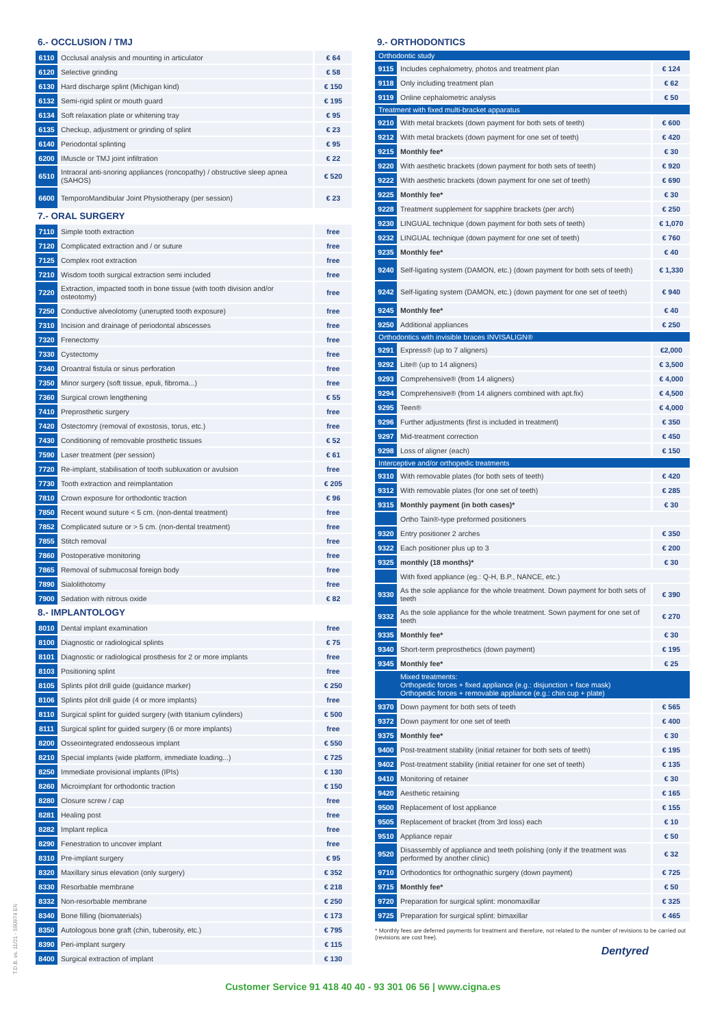6.- OCCLUSION / TMJ
| 6110 | Occlusal analysis and mounting in articulator | € 64 |
| 6120 | Selective grinding | € 58 |
| 6130 | Hard discharge splint (Michigan kind) | € 150 |
| 6132 | Semi-rigid splint or mouth guard | € 195 |
| 6134 | Soft relaxation plate or whitening tray | € 95 |
| 6135 | Checkup, adjustment or grinding of splint | € 23 |
| 6140 | Periodontal splinting | € 95 |
| 6200 | IMuscle or TMJ joint infiltration | € 22 |
| 6510 | Intraoral anti-snoring appliances (roncopathy) / obstructive sleep apnea (SAHOS) | € 520 |
| 6600 | TemporoMandibular Joint Physiotherapy (per session) | € 23 |
7.- ORAL SURGERY
| 7110 | Simple tooth extraction | free |
| 7120 | Complicated extraction and / or suture | free |
| 7125 | Complex root extraction | free |
| 7210 | Wisdom tooth surgical extraction semi included | free |
| 7220 | Extraction, impacted tooth in bone tissue (with tooth division and/or osteotomy) | free |
| 7250 | Conductive alveolotomy (unerupted tooth exposure) | free |
| 7310 | Incision and drainage of periodontal abscesses | free |
| 7320 | Frenectomy | free |
| 7330 | Cystectomy | free |
| 7340 | Oroantral fistula or sinus perforation | free |
| 7350 | Minor surgery (soft tissue, epuli, fibroma...) | free |
| 7360 | Surgical crown lengthening | € 55 |
| 7410 | Preprosthetic surgery | free |
| 7420 | Ostectomry (removal of exostosis, torus, etc.) | free |
| 7430 | Conditioning of removable prosthetic tissues | € 52 |
| 7590 | Laser treatment (per session) | € 61 |
| 7720 | Re-implant, stabilisation of tooth subluxation or avulsion | free |
| 7730 | Tooth extraction and reimplantation | € 205 |
| 7810 | Crown exposure for orthodontic traction | € 96 |
| 7850 | Recent wound suture < 5 cm. (non-dental treatment) | free |
| 7852 | Complicated suture or > 5 cm. (non-dental treatment) | free |
| 7855 | Stitch removal | free |
| 7860 | Postoperative monitoring | free |
| 7865 | Removal of submucosal foreign body | free |
| 7890 | Sialolithotomy | free |
| 7900 | Sedation with nitrous oxide | € 82 |
8.- IMPLANTOLOGY
| 8010 | Dental implant examination | free |
| 8100 | Diagnostic or radiological splints | € 75 |
| 8101 | Diagnostic or radiological prosthesis for 2 or more implants | free |
| 8103 | Positioning splint | free |
| 8105 | Splints pilot drill guide (guidance marker) | € 250 |
| 8106 | Splints pilot drill guide (4 or more implants) | free |
| 8110 | Surgical splint for guided surgery (with titanium cylinders) | € 500 |
| 8111 | Surgical splint for guided surgery (6 or more implants) | free |
| 8200 | Osseointegrated endosseous implant | € 550 |
| 8210 | Special implants (wide platform, immediate loading...) | € 725 |
| 8250 | Immediate provisional implants (IPIs) | € 130 |
| 8260 | Microimplant for orthodontic traction | € 150 |
| 8280 | Closure screw / cap | free |
| 8281 | Healing post | free |
| 8282 | Implant replica | free |
| 8290 | Fenestration to uncover implant | free |
| 8310 | Pre-implant surgery | € 95 |
| 8320 | Maxillary sinus elevation (only surgery) | € 352 |
| 8330 | Resorbable membrane | € 218 |
| 8332 | Non-resorbable membrane | € 250 |
| 8340 | Bone filling (biomaterials) | € 173 |
| 8350 | Autologous bone graft (chin, tuberosity, etc.) | € 795 |
| 8390 | Peri-implant surgery | € 115 |
| 8400 | Surgical extraction of implant | € 130 |
9.- ORTHODONTICS
| Orthodontic study | | |
| 9115 | Includes cephalometry, photos and treatment plan | € 124 |
| 9118 | Only including treatment plan | € 62 |
| 9119 | Online cephalometric analysis | € 50 |
| Treatment with fixed multi-bracket apparatus | | |
| 9210 | With metal brackets (down payment for both sets of teeth) | € 600 |
| 9212 | With metal brackets (down payment for one set of teeth) | € 420 |
| 9215 | Monthly fee* | € 30 |
| 9220 | With aesthetic brackets (down payment for both sets of teeth) | € 920 |
| 9222 | With aesthetic brackets (down payment for one set of teeth) | € 690 |
| 9225 | Monthly fee* | € 30 |
| 9228 | Treatment supplement for sapphire brackets (per arch) | € 250 |
| 9230 | LINGUAL technique (down payment for both sets of teeth) | € 1,070 |
| 9232 | LINGUAL technique (down payment for one set of teeth) | € 760 |
| 9235 | Monthly fee* | € 40 |
| 9240 | Self-ligating system (DAMON, etc.) (down payment for both sets of teeth) | € 1,330 |
| 9242 | Self-ligating system (DAMON, etc.) (down payment for one set of teeth) | € 940 |
| 9245 | Monthly fee* | € 40 |
| 9250 | Additional appliances | € 250 |
| Orthodontics with invisible braces INVISALIGN® | | |
| 9291 | Express® (up to 7 aligners) | €2,000 |
| 9292 | Lite® (up to 14 aligners) | € 3,500 |
| 9293 | Comprehensive® (from 14 aligners) | € 4,000 |
| 9294 | Comprehensive® (from 14 aligners combined with apt.fix) | € 4,500 |
| 9295 | Teen® | € 4,000 |
| 9296 | Further adjustments (first is included in treatment) | € 350 |
| 9297 | Mid-treatment correction | € 450 |
| 9298 | Loss of aligner (each) | € 150 |
| Interceptive and/or orthopedic treatments | | |
| 9310 | With removable plates (for both sets of teeth) | € 420 |
| 9312 | With removable plates (for one set of teeth) | € 285 |
| 9315 | Monthly payment (in both cases)* | € 30 |
| | Ortho Tain®-type preformed positioners | |
| 9320 | Entry positioner 2 arches | € 350 |
| 9322 | Each positioner plus up to 3 | € 200 |
| 9325 | monthly (18 months)* | € 30 |
| | With fixed appliance (eg.: Q-H, B.P., NANCE, etc.) | |
| 9330 | As the sole appliance for the whole treatment. Down payment for both sets of teeth | € 390 |
| 9332 | As the sole appliance for the whole treatment. Sown payment for one set of teeth | € 270 |
| 9335 | Monthly fee* | € 30 |
| 9340 | Short-term preprosthetics (down payment) | € 195 |
| 9345 | Monthly fee* | € 25 |
| | Mixed treatments: Orthopedic forces + fixed appliance (e.g.: disjunction + face mask) Orthopedic forces + removable appliance (e.g.: chin cup + plate) | |
| 9370 | Down payment for both sets of teeth | € 565 |
| 9372 | Down payment for one set of teeth | € 400 |
| 9375 | Monthly fee* | € 30 |
| 9400 | Post-treatment stability (initial retainer for both sets of teeth) | € 195 |
| 9402 | Post-treatment stability (initial retainer for one set of teeth) | € 135 |
| 9410 | Monitoring of retainer | € 30 |
| 9420 | Aesthetic retaining | € 165 |
| 9500 | Replacement of lost appliance | € 155 |
| 9505 | Replacement of bracket (from 3rd loss) each | € 10 |
| 9510 | Appliance repair | € 50 |
| 9520 | Disassembly of appliance and teeth polishing (only if the treatment was performed by another clinic) | € 32 |
| 9710 | Orthodontics for orthognathic surgery (down payment) | € 725 |
| 9715 | Monthly fee* | € 50 |
| 9720 | Preparation for surgical splint: monomaxillar | € 325 |
| 9725 | Preparation for surgical splint: bimaxillar | € 465 |
* Monthly fees are deferred payments for treatment and therefore, not related to the number of revisions to be carried out (revisions are cost free).
Dentyred
Customer Service 91 418 40 40 - 93 301 06 56 | www.cigna.es
T.D.B. vs. 11/21 - 590974 EN